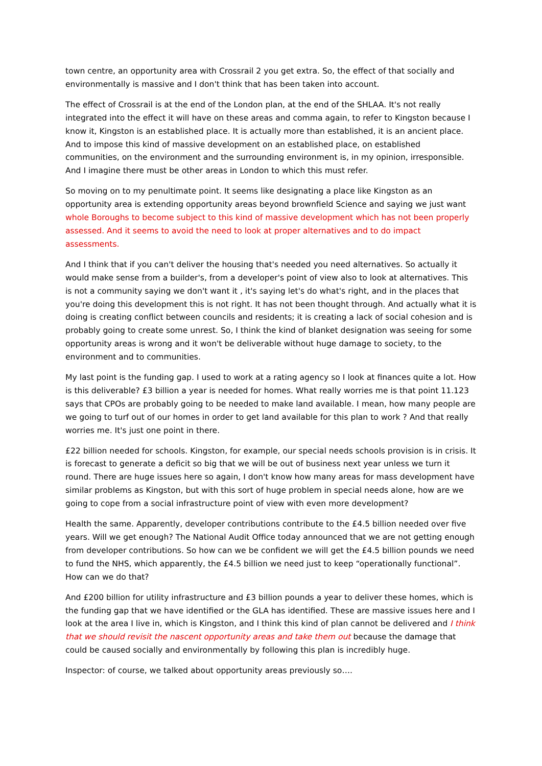town centre, an opportunity area with Crossrail 2 you get extra. So, the effect of that socially and environmentally is massive and I don't think that has been taken into account.
The effect of Crossrail is at the end of the London plan, at the end of the SHLAA. It's not really integrated into the effect it will have on these areas and comma again, to refer to Kingston because I know it, Kingston is an established place. It is actually more than established, it is an ancient place. And to impose this kind of massive development on an established place, on established communities, on the environment and the surrounding environment is, in my opinion, irresponsible. And I imagine there must be other areas in London to which this must refer.
So moving on to my penultimate point. It seems like designating a place like Kingston as an opportunity area is extending opportunity areas beyond brownfield Science and saying we just want whole Boroughs to become subject to this kind of massive development which has not been properly assessed. And it seems to avoid the need to look at proper alternatives and to do impact assessments.
And I think that if you can't deliver the housing that's needed you need alternatives. So actually it would make sense from a builder's, from a developer's point of view also to look at alternatives. This is not a community saying we don't want it , it's saying let's do what's right, and in the places that you're doing this development this is not right. It has not been thought through. And actually what it is doing is creating conflict between councils and residents; it is creating a lack of social cohesion and is probably going to create some unrest. So, I think the kind of blanket designation was seeing for some opportunity areas is wrong and it won't be deliverable without huge damage to society, to the environment and to communities.
My last point is the funding gap. I used to work at a rating agency so I look at finances quite a lot. How is this deliverable? £3 billion a year is needed for homes. What really worries me is that point 11.123 says that CPOs are probably going to be needed to make land available. I mean, how many people are we going to turf out of our homes in order to get land available for this plan to work ? And that really worries me. It's just one point in there.
£22 billion needed for schools. Kingston, for example, our special needs schools provision is in crisis. It is forecast to generate a deficit so big that we will be out of business next year unless we turn it round. There are huge issues here so again, I don't know how many areas for mass development have similar problems as Kingston, but with this sort of huge problem in special needs alone, how are we going to cope from a social infrastructure point of view with even more development?
Health the same. Apparently, developer contributions contribute to the £4.5 billion needed over five years. Will we get enough? The National Audit Office today announced that we are not getting enough from developer contributions. So how can we be confident we will get the £4.5 billion pounds we need to fund the NHS, which apparently, the £4.5 billion we need just to keep “operationally functional”. How can we do that?
And £200 billion for utility infrastructure and £3 billion pounds a year to deliver these homes, which is the funding gap that we have identified or the GLA has identified. These are massive issues here and I look at the area I live in, which is Kingston, and I think this kind of plan cannot be delivered and I think that we should revisit the nascent opportunity areas and take them out because the damage that could be caused socially and environmentally by following this plan is incredibly huge.
Inspector: of course, we talked about opportunity areas previously so….